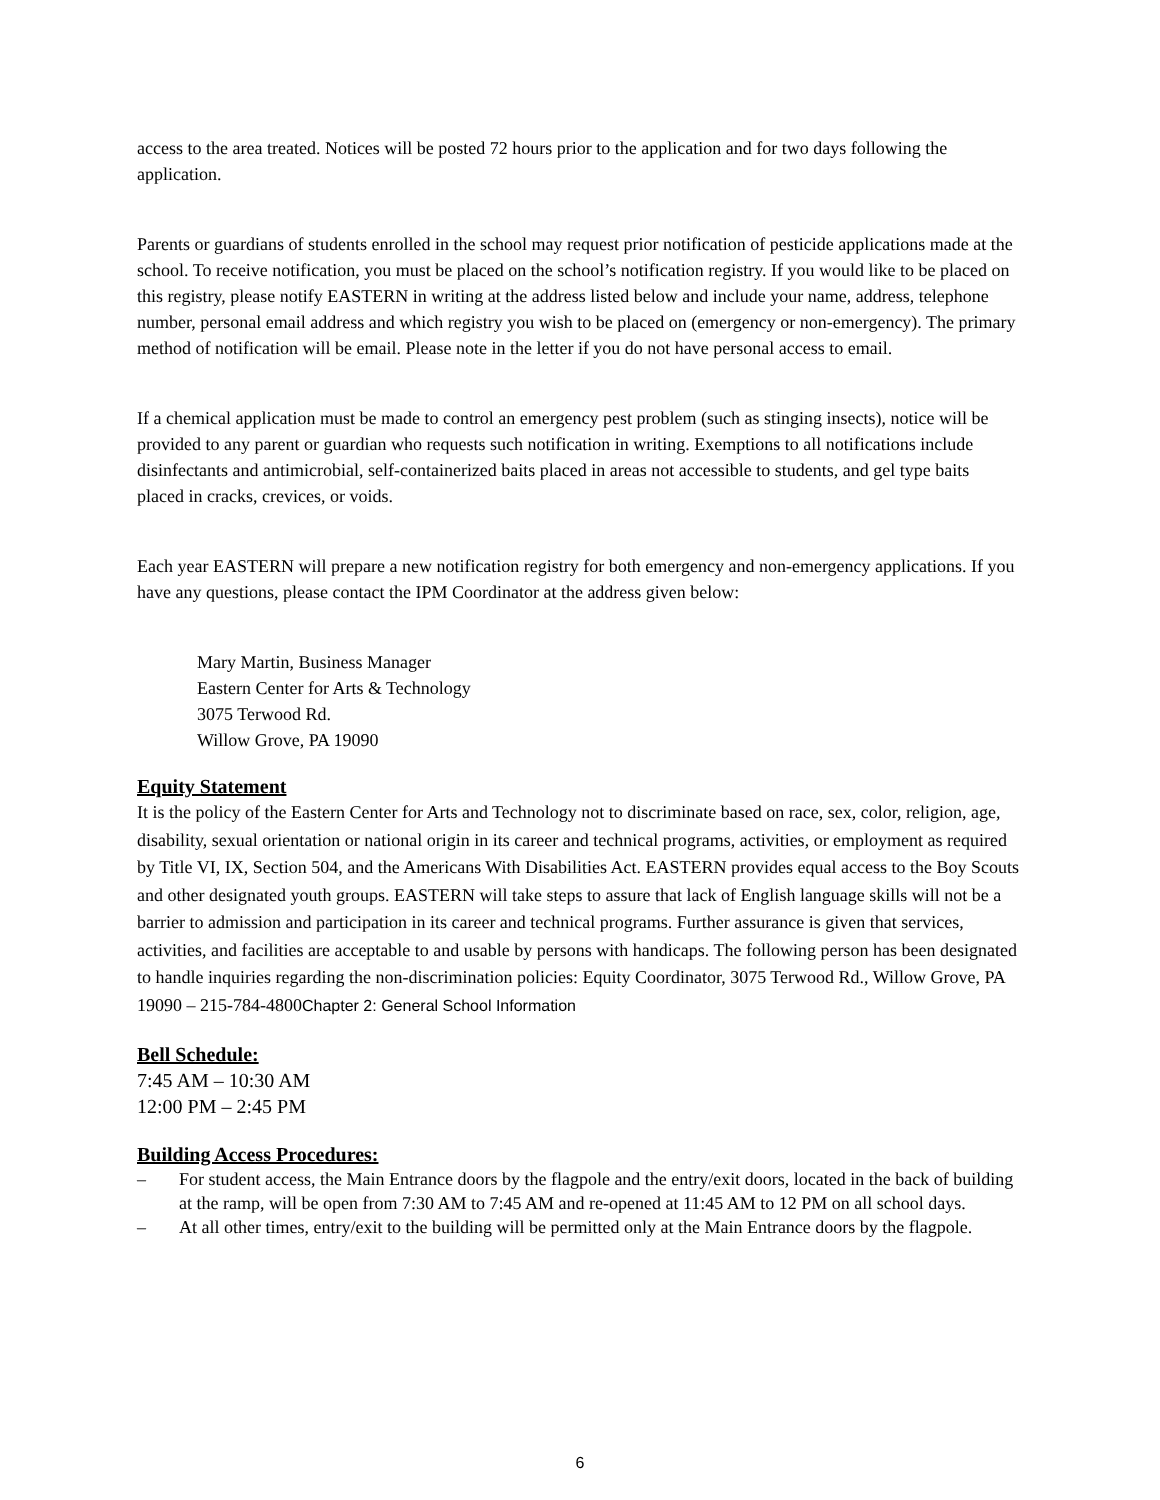access to the area treated. Notices will be posted 72 hours prior to the application and for two days following the application.
Parents or guardians of students enrolled in the school may request prior notification of pesticide applications made at the school. To receive notification, you must be placed on the school’s notification registry. If you would like to be placed on this registry, please notify EASTERN in writing at the address listed below and include your name, address, telephone number, personal email address and which registry you wish to be placed on (emergency or non-emergency). The primary method of notification will be email. Please note in the letter if you do not have personal access to email.
If a chemical application must be made to control an emergency pest problem (such as stinging insects), notice will be provided to any parent or guardian who requests such notification in writing. Exemptions to all notifications include disinfectants and antimicrobial, self-containerized baits placed in areas not accessible to students, and gel type baits placed in cracks, crevices, or voids.
Each year EASTERN will prepare a new notification registry for both emergency and non-emergency applications. If you have any questions, please contact the IPM Coordinator at the address given below:
Mary Martin, Business Manager
Eastern Center for Arts & Technology
3075 Terwood Rd.
Willow Grove, PA 19090
Equity Statement
It is the policy of the Eastern Center for Arts and Technology not to discriminate based on race, sex, color, religion, age, disability, sexual orientation or national origin in its career and technical programs, activities, or employment as required by Title VI, IX, Section 504, and the Americans With Disabilities Act. EASTERN provides equal access to the Boy Scouts and other designated youth groups. EASTERN will take steps to assure that lack of English language skills will not be a barrier to admission and participation in its career and technical programs. Further assurance is given that services, activities, and facilities are acceptable to and usable by persons with handicaps. The following person has been designated to handle inquiries regarding the non-discrimination policies: Equity Coordinator, 3075 Terwood Rd., Willow Grove, PA 19090 – 215-784-4800Chapter 2: General School Information
Bell Schedule:
7:45 AM – 10:30 AM
12:00 PM – 2:45 PM
Building Access Procedures:
– For student access, the Main Entrance doors by the flagpole and the entry/exit doors, located in the back of building at the ramp, will be open from 7:30 AM to 7:45 AM and re-opened at 11:45 AM to 12 PM on all school days.
– At all other times, entry/exit to the building will be permitted only at the Main Entrance doors by the flagpole.
6